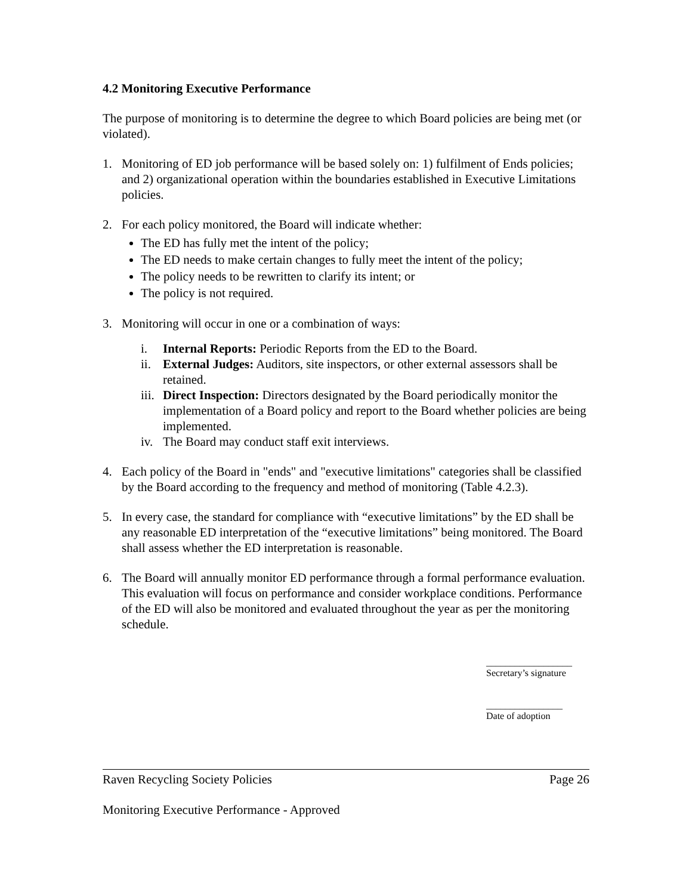4.2 Monitoring Executive Performance
The purpose of monitoring is to determine the degree to which Board policies are being met (or violated).
1. Monitoring of ED job performance will be based solely on: 1) fulfilment of Ends policies; and 2) organizational operation within the boundaries established in Executive Limitations policies.
2. For each policy monitored, the Board will indicate whether:
The ED has fully met the intent of the policy;
The ED needs to make certain changes to fully meet the intent of the policy;
The policy needs to be rewritten to clarify its intent; or
The policy is not required.
3. Monitoring will occur in one or a combination of ways:
i. Internal Reports: Periodic Reports from the ED to the Board.
ii. External Judges: Auditors, site inspectors, or other external assessors shall be retained.
iii. Direct Inspection: Directors designated by the Board periodically monitor the implementation of a Board policy and report to the Board whether policies are being implemented.
iv. The Board may conduct staff exit interviews.
4. Each policy of the Board in "ends" and "executive limitations" categories shall be classified by the Board according to the frequency and method of monitoring (Table 4.2.3).
5. In every case, the standard for compliance with “executive limitations” by the ED shall be any reasonable ED interpretation of the “executive limitations” being monitored. The Board shall assess whether the ED interpretation is reasonable.
6. The Board will annually monitor ED performance through a formal performance evaluation. This evaluation will focus on performance and consider workplace conditions. Performance of the ED will also be monitored and evaluated throughout the year as per the monitoring schedule.
__________________
Secretary’s signature
________________
Date of adoption
Raven Recycling Society Policies Page 26
Monitoring Executive Performance - Approved